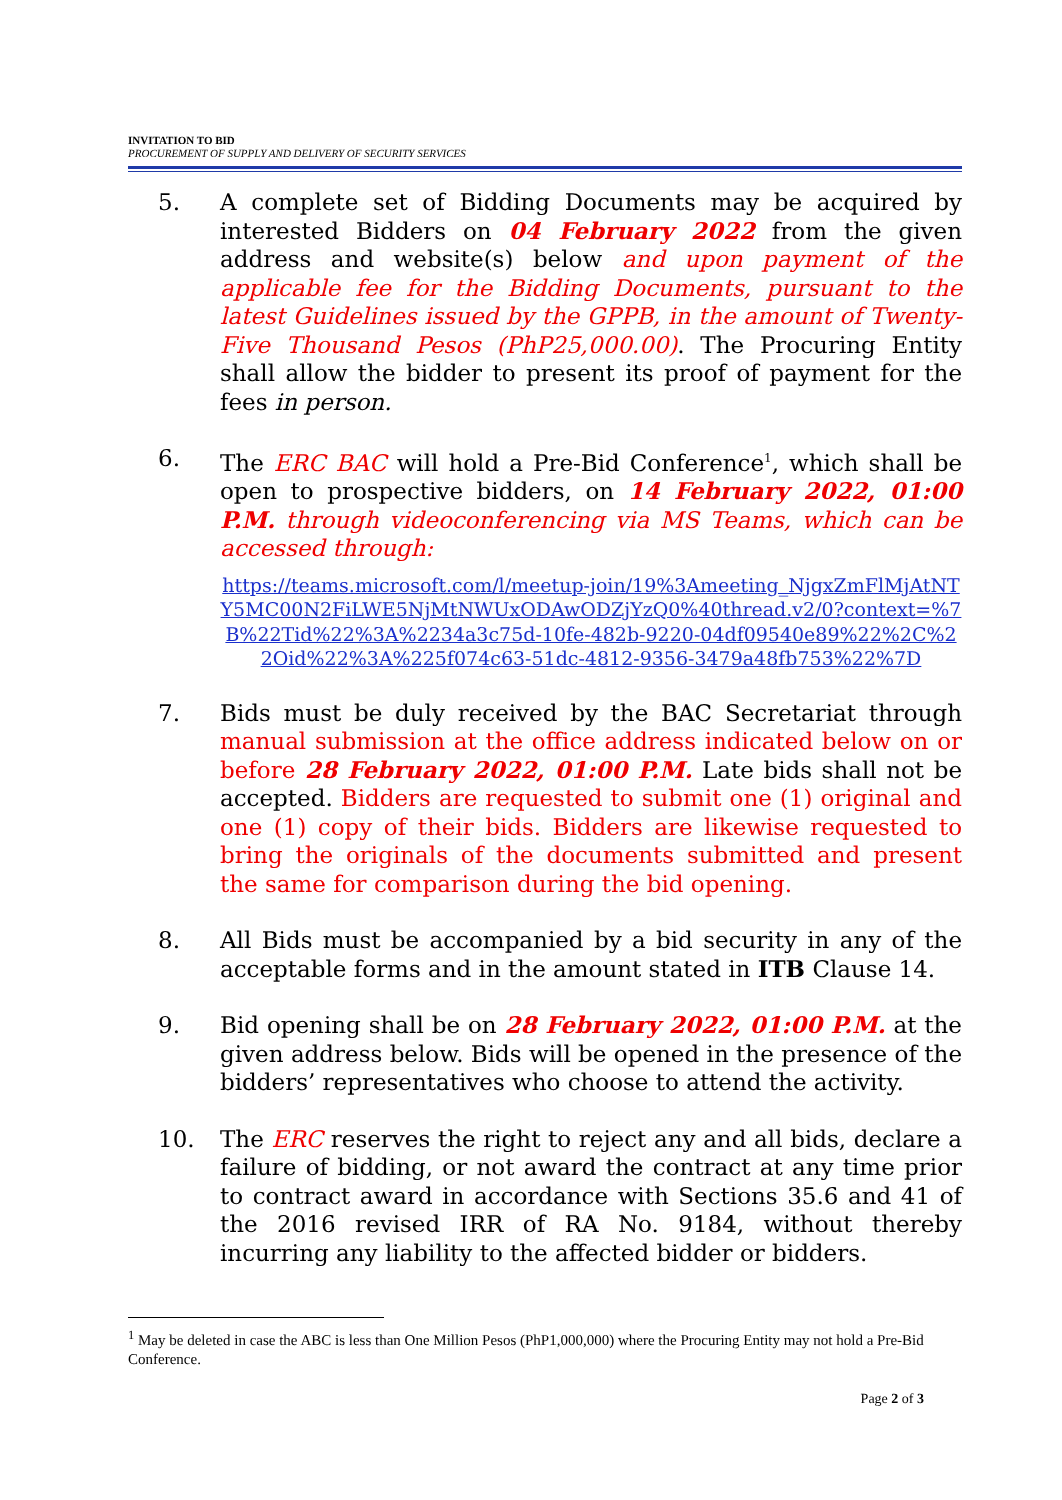INVITATION TO BID
PROCUREMENT OF SUPPLY AND DELIVERY OF SECURITY SERVICES
5. A complete set of Bidding Documents may be acquired by interested Bidders on 04 February 2022 from the given address and website(s) below and upon payment of the applicable fee for the Bidding Documents, pursuant to the latest Guidelines issued by the GPPB, in the amount of Twenty-Five Thousand Pesos (PhP25,000.00). The Procuring Entity shall allow the bidder to present its proof of payment for the fees in person.
6. The ERC BAC will hold a Pre-Bid Conference<sup>1</sup>, which shall be open to prospective bidders, on 14 February 2022, 01:00 P.M. through videoconferencing via MS Teams, which can be accessed through:
https://teams.microsoft.com/l/meetup-join/19%3Ameeting_NjgxZmFlMjAtNTY5MC00N2FiLWE5NjMtNWUxODAwODZjYzQ0%40thread.v2/0?context=%7B%22Tid%22%3A%2234a3c75d-10fe-482b-9220-04df09540e89%22%2C%22Oid%22%3A%225f074c63-51dc-4812-9356-3479a48fb753%22%7D
7. Bids must be duly received by the BAC Secretariat through manual submission at the office address indicated below on or before 28 February 2022, 01:00 P.M. Late bids shall not be accepted. Bidders are requested to submit one (1) original and one (1) copy of their bids. Bidders are likewise requested to bring the originals of the documents submitted and present the same for comparison during the bid opening.
8. All Bids must be accompanied by a bid security in any of the acceptable forms and in the amount stated in ITB Clause 14.
9. Bid opening shall be on 28 February 2022, 01:00 P.M. at the given address below. Bids will be opened in the presence of the bidders’ representatives who choose to attend the activity.
10. The ERC reserves the right to reject any and all bids, declare a failure of bidding, or not award the contract at any time prior to contract award in accordance with Sections 35.6 and 41 of the 2016 revised IRR of RA No. 9184, without thereby incurring any liability to the affected bidder or bidders.
<sup>1</sup> May be deleted in case the ABC is less than One Million Pesos (PhP1,000,000) where the Procuring Entity may not hold a Pre-Bid Conference.
Page 2 of 3